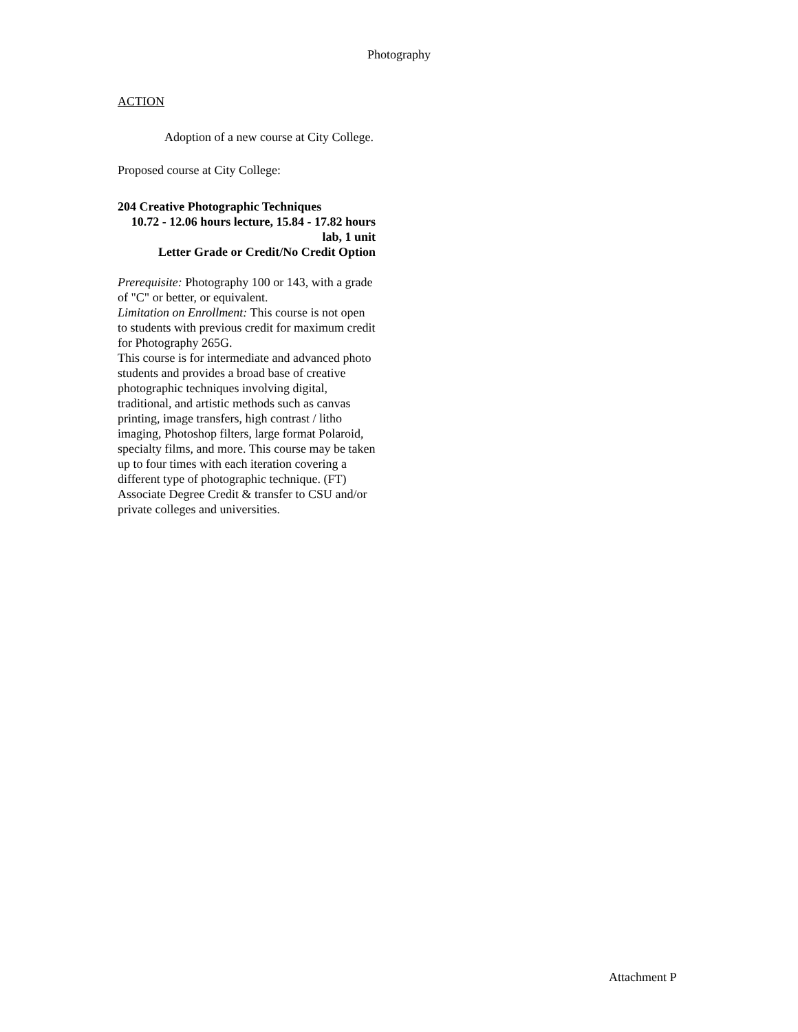Photography
ACTION
Adoption of a new course at City College.
Proposed course at City College:
204 Creative Photographic Techniques
10.72 - 12.06 hours lecture, 15.84 - 17.82 hours lab, 1 unit
Letter Grade or Credit/No Credit Option
Prerequisite: Photography 100 or 143, with a grade of "C" or better, or equivalent.
Limitation on Enrollment: This course is not open to students with previous credit for maximum credit for Photography 265G.
This course is for intermediate and advanced photo students and provides a broad base of creative photographic techniques involving digital, traditional, and artistic methods such as canvas printing, image transfers, high contrast / litho imaging, Photoshop filters, large format Polaroid, specialty films, and more. This course may be taken up to four times with each iteration covering a different type of photographic technique. (FT) Associate Degree Credit & transfer to CSU and/or private colleges and universities.
Attachment P